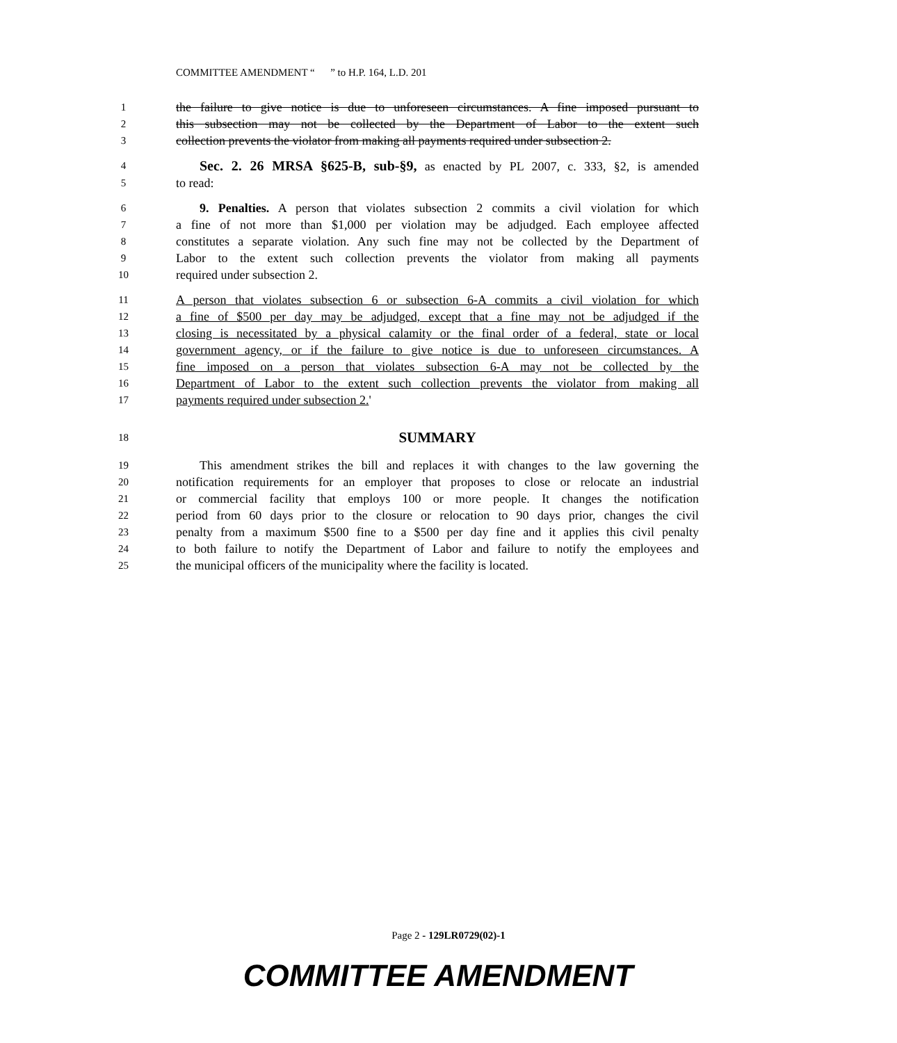COMMITTEE AMENDMENT “ ” to H.P. 164, L.D. 201
1 the failure to give notice is due to unforeseen circumstances. A fine imposed pursuant to
2 this subsection may not be collected by the Department of Labor to the extent such
3 collection prevents the violator from making all payments required under subsection 2.
4 Sec. 2. 26 MRSA §625-B, sub-§9, as enacted by PL 2007, c. 333, §2, is amended
5 to read:
6 9. Penalties. A person that violates subsection 2 commits a civil violation for which
7 a fine of not more than $1,000 per violation may be adjudged. Each employee affected
8 constitutes a separate violation. Any such fine may not be collected by the Department of
9 Labor to the extent such collection prevents the violator from making all payments
10 required under subsection 2.
11 A person that violates subsection 6 or subsection 6-A commits a civil violation for which
12 a fine of $500 per day may be adjudged, except that a fine may not be adjudged if the
13 closing is necessitated by a physical calamity or the final order of a federal, state or local
14 government agency, or if the failure to give notice is due to unforeseen circumstances. A
15 fine imposed on a person that violates subsection 6-A may not be collected by the
16 Department of Labor to the extent such collection prevents the violator from making all
17 payments required under subsection 2.'
18 SUMMARY
19 This amendment strikes the bill and replaces it with changes to the law governing the
20 notification requirements for an employer that proposes to close or relocate an industrial
21 or commercial facility that employs 100 or more people. It changes the notification
22 period from 60 days prior to the closure or relocation to 90 days prior, changes the civil
23 penalty from a maximum $500 fine to a $500 per day fine and it applies this civil penalty
24 to both failure to notify the Department of Labor and failure to notify the employees and
25 the municipal officers of the municipality where the facility is located.
Page 2 - 129LR0729(02)-1
COMMITTEE AMENDMENT